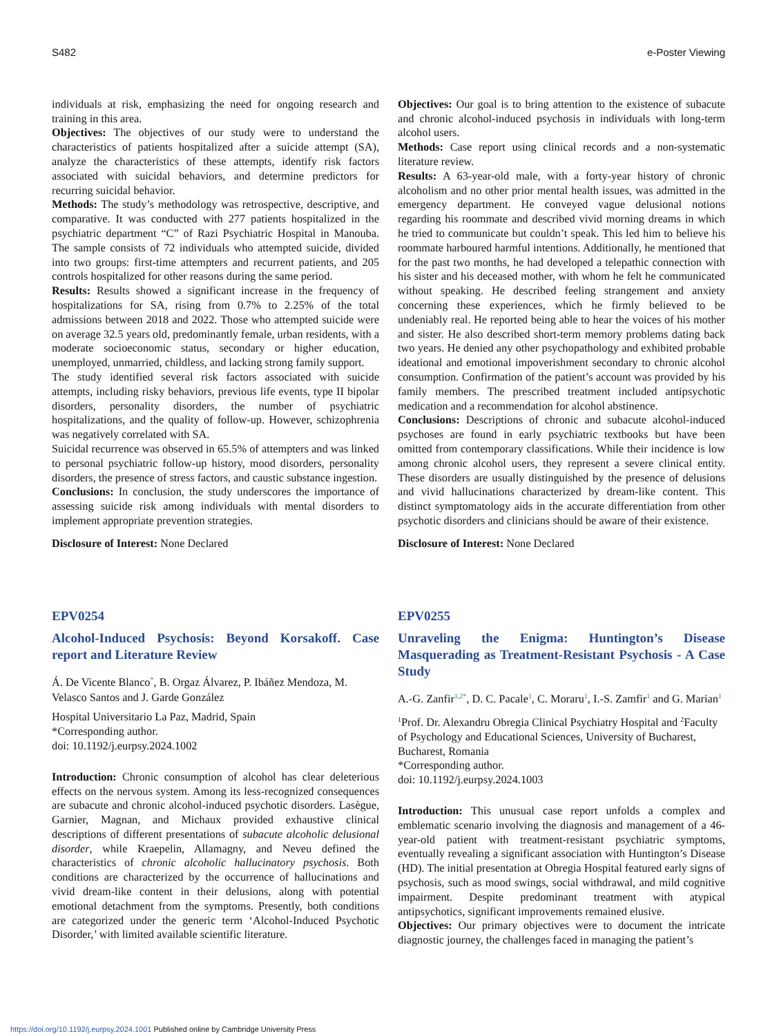S482 e-Poster Viewing
individuals at risk, emphasizing the need for ongoing research and training in this area.
Objectives: The objectives of our study were to understand the characteristics of patients hospitalized after a suicide attempt (SA), analyze the characteristics of these attempts, identify risk factors associated with suicidal behaviors, and determine predictors for recurring suicidal behavior.
Methods: The study’s methodology was retrospective, descriptive, and comparative. It was conducted with 277 patients hospitalized in the psychiatric department “C” of Razi Psychiatric Hospital in Manouba. The sample consists of 72 individuals who attempted suicide, divided into two groups: first-time attempters and recurrent patients, and 205 controls hospitalized for other reasons during the same period.
Results: Results showed a significant increase in the frequency of hospitalizations for SA, rising from 0.7% to 2.25% of the total admissions between 2018 and 2022. Those who attempted suicide were on average 32.5 years old, predominantly female, urban residents, with a moderate socioeconomic status, secondary or higher education, unemployed, unmarried, childless, and lacking strong family support.
The study identified several risk factors associated with suicide attempts, including risky behaviors, previous life events, type II bipolar disorders, personality disorders, the number of psychiatric hospitalizations, and the quality of follow-up. However, schizophrenia was negatively correlated with SA.
Suicidal recurrence was observed in 65.5% of attempters and was linked to personal psychiatric follow-up history, mood disorders, personality disorders, the presence of stress factors, and caustic substance ingestion.
Conclusions: In conclusion, the study underscores the importance of assessing suicide risk among individuals with mental disorders to implement appropriate prevention strategies.
Disclosure of Interest: None Declared
EPV0254
Alcohol-Induced Psychosis: Beyond Korsakoff. Case report and Literature Review
Á. De Vicente Blanco<sup>*</sup>, B. Orgaz Álvarez, P. Ibáñez Mendoza, M. Velasco Santos and J. Garde González
Hospital Universitario La Paz, Madrid, Spain
*Corresponding author.
doi: 10.1192/j.eurpsy.2024.1002
Introduction: Chronic consumption of alcohol has clear deleterious effects on the nervous system. Among its less-recognized consequences are subacute and chronic alcohol-induced psychotic disorders. Lasègue, Garnier, Magnan, and Michaux provided exhaustive clinical descriptions of different presentations of subacute alcoholic delusional disorder, while Kraepelin, Allamagny, and Neveu defined the characteristics of chronic alcoholic hallucinatory psychosis. Both conditions are characterized by the occurrence of hallucinations and vivid dream-like content in their delusions, along with potential emotional detachment from the symptoms. Presently, both conditions are categorized under the generic term ‘Alcohol-Induced Psychotic Disorder,’ with limited available scientific literature.
Objectives: Our goal is to bring attention to the existence of subacute and chronic alcohol-induced psychosis in individuals with long-term alcohol users.
Methods: Case report using clinical records and a non-systematic literature review.
Results: A 63-year-old male, with a forty-year history of chronic alcoholism and no other prior mental health issues, was admitted in the emergency department. He conveyed vague delusional notions regarding his roommate and described vivid morning dreams in which he tried to communicate but couldn’t speak. This led him to believe his roommate harboured harmful intentions. Additionally, he mentioned that for the past two months, he had developed a telepathic connection with his sister and his deceased mother, with whom he felt he communicated without speaking. He described feeling strangement and anxiety concerning these experiences, which he firmly believed to be undeniably real. He reported being able to hear the voices of his mother and sister. He also described short-term memory problems dating back two years. He denied any other psychopathology and exhibited probable ideational and emotional impoverishment secondary to chronic alcohol consumption. Confirmation of the patient’s account was provided by his family members. The prescribed treatment included antipsychotic medication and a recommendation for alcohol abstinence.
Conclusions: Descriptions of chronic and subacute alcohol-induced psychoses are found in early psychiatric textbooks but have been omitted from contemporary classifications. While their incidence is low among chronic alcohol users, they represent a severe clinical entity. These disorders are usually distinguished by the presence of delusions and vivid hallucinations characterized by dream-like content. This distinct symptomatology aids in the accurate differentiation from other psychotic disorders and clinicians should be aware of their existence.
Disclosure of Interest: None Declared
EPV0255
Unraveling the Enigma: Huntington’s Disease Masquerading as Treatment-Resistant Psychosis - A Case Study
A.-G. Zanfir<sup>1,2*</sup>, D. C. Pacale<sup>1</sup>, C. Moraru<sup>1</sup>, I.-S. Zamfir<sup>1</sup> and G. Marian<sup>1</sup>
<sup>1</sup> Prof. Dr. Alexandru Obregia Clinical Psychiatry Hospital and <sup>2</sup>Faculty of Psychology and Educational Sciences, University of Bucharest, Bucharest, Romania
*Corresponding author.
doi: 10.1192/j.eurpsy.2024.1003
Introduction: This unusual case report unfolds a complex and emblematic scenario involving the diagnosis and management of a 46-year-old patient with treatment-resistant psychiatric symptoms, eventually revealing a significant association with Huntington’s Disease (HD). The initial presentation at Obregia Hospital featured early signs of psychosis, such as mood swings, social withdrawal, and mild cognitive impairment. Despite predominant treatment with atypical antipsychotics, significant improvements remained elusive.
Objectives: Our primary objectives were to document the intricate diagnostic journey, the challenges faced in managing the patient’s
https://doi.org/10.1192/j.eurpsy.2024.1001 Published online by Cambridge University Press